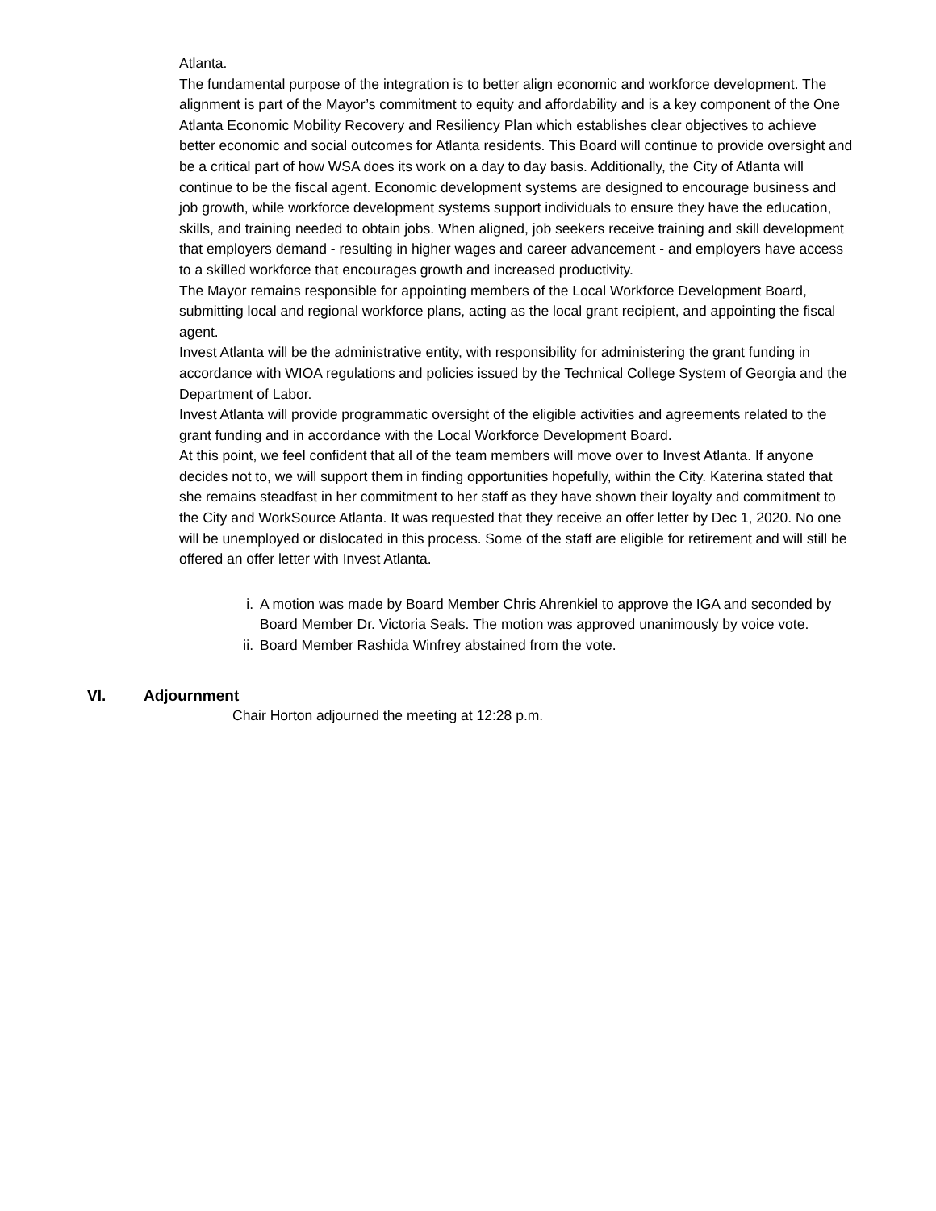Atlanta.
The fundamental purpose of the integration is to better align economic and workforce development. The alignment is part of the Mayor’s commitment to equity and affordability and is a key component of the One Atlanta Economic Mobility Recovery and Resiliency Plan which establishes clear objectives to achieve better economic and social outcomes for Atlanta residents. This Board will continue to provide oversight and be a critical part of how WSA does its work on a day to day basis. Additionally, the City of Atlanta will continue to be the fiscal agent. Economic development systems are designed to encourage business and job growth, while workforce development systems support individuals to ensure they have the education, skills, and training needed to obtain jobs. When aligned, job seekers receive training and skill development that employers demand - resulting in higher wages and career advancement - and employers have access to a skilled workforce that encourages growth and increased productivity.
The Mayor remains responsible for appointing members of the Local Workforce Development Board, submitting local and regional workforce plans, acting as the local grant recipient, and appointing the fiscal agent.
Invest Atlanta will be the administrative entity, with responsibility for administering the grant funding in accordance with WIOA regulations and policies issued by the Technical College System of Georgia and the Department of Labor.
Invest Atlanta will provide programmatic oversight of the eligible activities and agreements related to the grant funding and in accordance with the Local Workforce Development Board.
At this point, we feel confident that all of the team members will move over to Invest Atlanta. If anyone decides not to, we will support them in finding opportunities hopefully, within the City. Katerina stated that she remains steadfast in her commitment to her staff as they have shown their loyalty and commitment to the City and WorkSource Atlanta. It was requested that they receive an offer letter by Dec 1, 2020. No one will be unemployed or dislocated in this process. Some of the staff are eligible for retirement and will still be offered an offer letter with Invest Atlanta.
i. A motion was made by Board Member Chris Ahrenkiel to approve the IGA and seconded by Board Member Dr. Victoria Seals. The motion was approved unanimously by voice vote.
ii. Board Member Rashida Winfrey abstained from the vote.
VI. Adjournment
Chair Horton adjourned the meeting at 12:28 p.m.